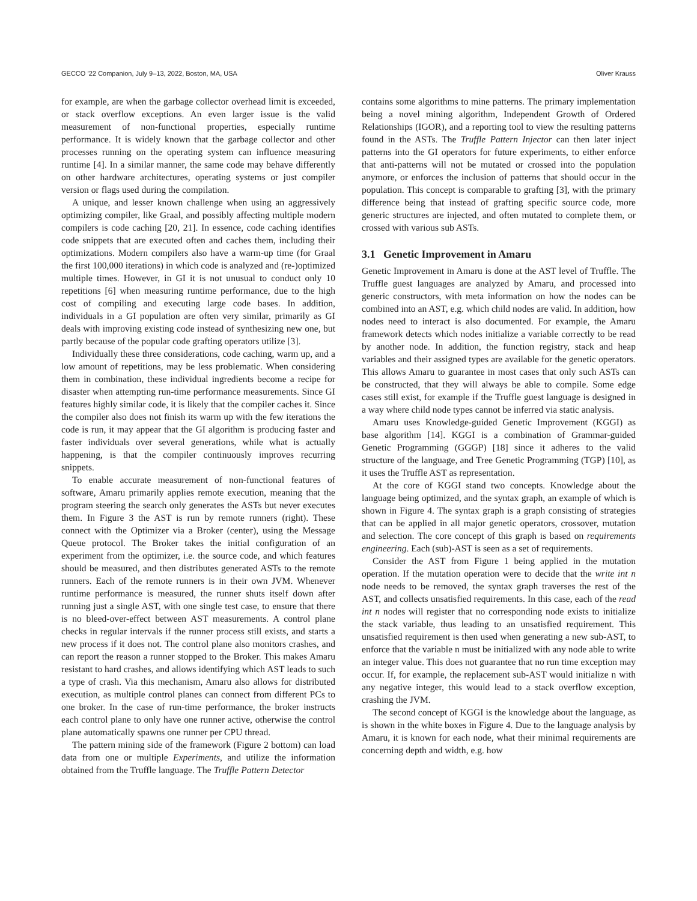GECCO ’22 Companion, July 9–13, 2022, Boston, MA, USA Oliver Krauss
for example, are when the garbage collector overhead limit is exceeded, or stack overflow exceptions. An even larger issue is the valid measurement of non-functional properties, especially runtime performance. It is widely known that the garbage collector and other processes running on the operating system can influence measuring runtime [4]. In a similar manner, the same code may behave differently on other hardware architectures, operating systems or just compiler version or flags used during the compilation.
A unique, and lesser known challenge when using an aggressively optimizing compiler, like Graal, and possibly affecting multiple modern compilers is code caching [20, 21]. In essence, code caching identifies code snippets that are executed often and caches them, including their optimizations. Modern compilers also have a warm-up time (for Graal the first 100,000 iterations) in which code is analyzed and (re-)optimized multiple times. However, in GI it is not unusual to conduct only 10 repetitions [6] when measuring runtime performance, due to the high cost of compiling and executing large code bases. In addition, individuals in a GI population are often very similar, primarily as GI deals with improving existing code instead of synthesizing new one, but partly because of the popular code grafting operators utilize [3].
Individually these three considerations, code caching, warm up, and a low amount of repetitions, may be less problematic. When considering them in combination, these individual ingredients become a recipe for disaster when attempting run-time performance measurements. Since GI features highly similar code, it is likely that the compiler caches it. Since the compiler also does not finish its warm up with the few iterations the code is run, it may appear that the GI algorithm is producing faster and faster individuals over several generations, while what is actually happening, is that the compiler continuously improves recurring snippets.
To enable accurate measurement of non-functional features of software, Amaru primarily applies remote execution, meaning that the program steering the search only generates the ASTs but never executes them. In Figure 3 the AST is run by remote runners (right). These connect with the Optimizer via a Broker (center), using the Message Queue protocol. The Broker takes the initial configuration of an experiment from the optimizer, i.e. the source code, and which features should be measured, and then distributes generated ASTs to the remote runners. Each of the remote runners is in their own JVM. Whenever runtime performance is measured, the runner shuts itself down after running just a single AST, with one single test case, to ensure that there is no bleed-over-effect between AST measurements. A control plane checks in regular intervals if the runner process still exists, and starts a new process if it does not. The control plane also monitors crashes, and can report the reason a runner stopped to the Broker. This makes Amaru resistant to hard crashes, and allows identifying which AST leads to such a type of crash. Via this mechanism, Amaru also allows for distributed execution, as multiple control planes can connect from different PCs to one broker. In the case of run-time performance, the broker instructs each control plane to only have one runner active, otherwise the control plane automatically spawns one runner per CPU thread.
The pattern mining side of the framework (Figure 2 bottom) can load data from one or multiple Experiments, and utilize the information obtained from the Truffle language. The Truffle Pattern Detector
contains some algorithms to mine patterns. The primary implementation being a novel mining algorithm, Independent Growth of Ordered Relationships (IGOR), and a reporting tool to view the resulting patterns found in the ASTs. The Truffle Pattern Injector can then later inject patterns into the GI operators for future experiments, to either enforce that anti-patterns will not be mutated or crossed into the population anymore, or enforces the inclusion of patterns that should occur in the population. This concept is comparable to grafting [3], with the primary difference being that instead of grafting specific source code, more generic structures are injected, and often mutated to complete them, or crossed with various sub ASTs.
3.1 Genetic Improvement in Amaru
Genetic Improvement in Amaru is done at the AST level of Truffle. The Truffle guest languages are analyzed by Amaru, and processed into generic constructors, with meta information on how the nodes can be combined into an AST, e.g. which child nodes are valid. In addition, how nodes need to interact is also documented. For example, the Amaru framework detects which nodes initialize a variable correctly to be read by another node. In addition, the function registry, stack and heap variables and their assigned types are available for the genetic operators. This allows Amaru to guarantee in most cases that only such ASTs can be constructed, that they will always be able to compile. Some edge cases still exist, for example if the Truffle guest language is designed in a way where child node types cannot be inferred via static analysis.
Amaru uses Knowledge-guided Genetic Improvement (KGGI) as base algorithm [14]. KGGI is a combination of Grammar-guided Genetic Programming (GGGP) [18] since it adheres to the valid structure of the language, and Tree Genetic Programming (TGP) [10], as it uses the Truffle AST as representation.
At the core of KGGI stand two concepts. Knowledge about the language being optimized, and the syntax graph, an example of which is shown in Figure 4. The syntax graph is a graph consisting of strategies that can be applied in all major genetic operators, crossover, mutation and selection. The core concept of this graph is based on requirements engineering. Each (sub)-AST is seen as a set of requirements.
Consider the AST from Figure 1 being applied in the mutation operation. If the mutation operation were to decide that the write int n node needs to be removed, the syntax graph traverses the rest of the AST, and collects unsatisfied requirements. In this case, each of the read int n nodes will register that no corresponding node exists to initialize the stack variable, thus leading to an unsatisfied requirement. This unsatisfied requirement is then used when generating a new sub-AST, to enforce that the variable n must be initialized with any node able to write an integer value. This does not guarantee that no run time exception may occur. If, for example, the replacement sub-AST would initialize n with any negative integer, this would lead to a stack overflow exception, crashing the JVM.
The second concept of KGGI is the knowledge about the language, as is shown in the white boxes in Figure 4. Due to the language analysis by Amaru, it is known for each node, what their minimal requirements are concerning depth and width, e.g. how